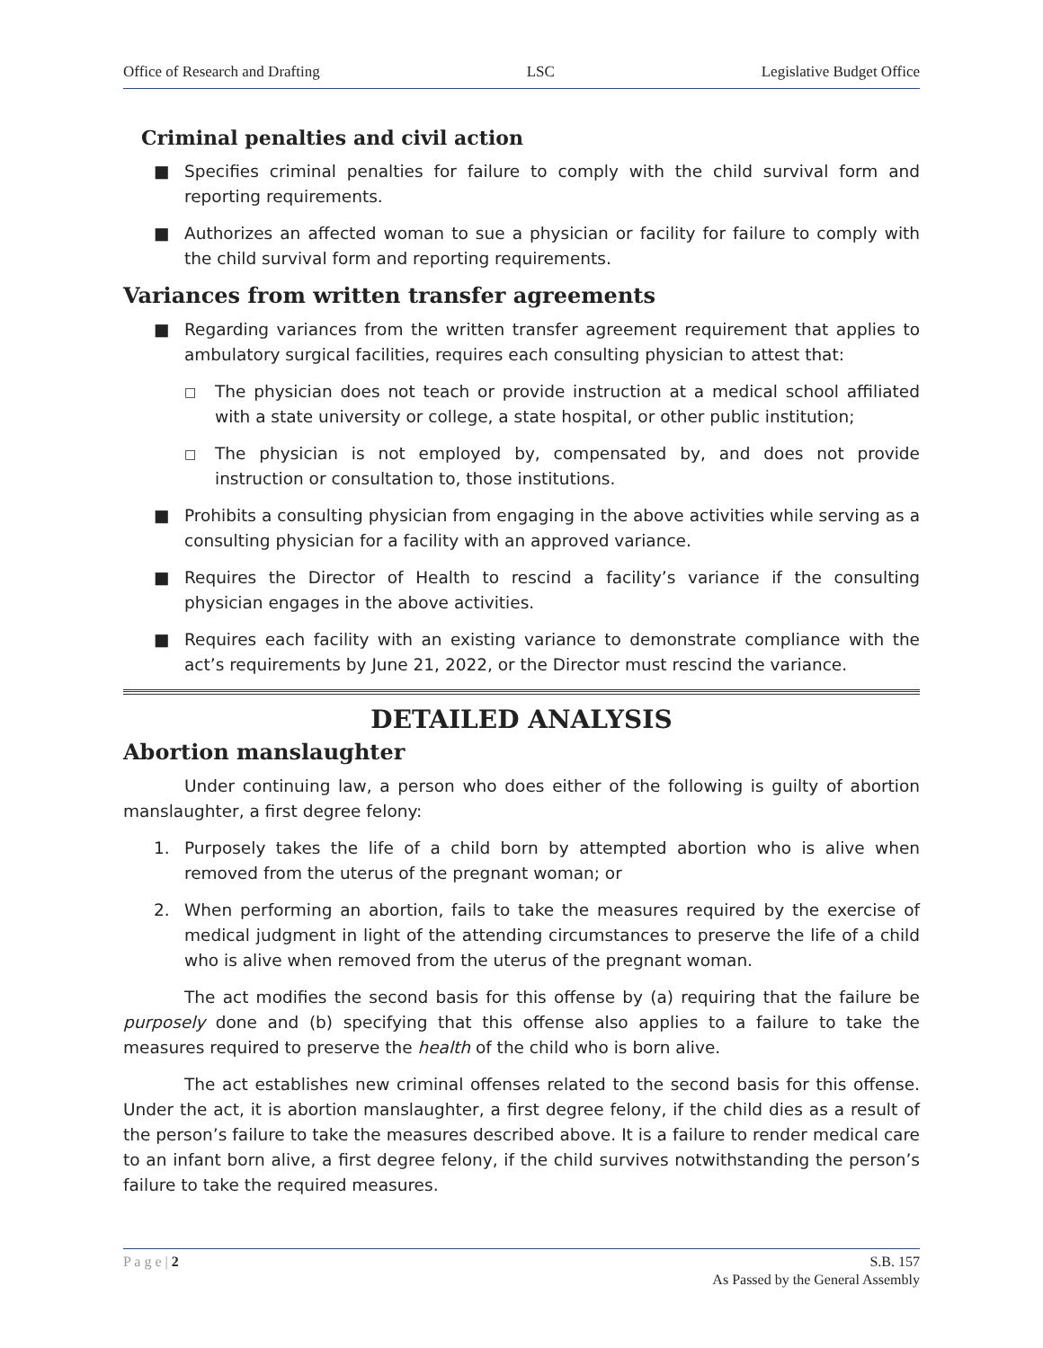Office of Research and Drafting LSC Legislative Budget Office
Criminal penalties and civil action
■ Specifies criminal penalties for failure to comply with the child survival form and reporting requirements.
■ Authorizes an affected woman to sue a physician or facility for failure to comply with the child survival form and reporting requirements.
Variances from written transfer agreements
■ Regarding variances from the written transfer agreement requirement that applies to ambulatory surgical facilities, requires each consulting physician to attest that:
□ The physician does not teach or provide instruction at a medical school affiliated with a state university or college, a state hospital, or other public institution;
□ The physician is not employed by, compensated by, and does not provide instruction or consultation to, those institutions.
■ Prohibits a consulting physician from engaging in the above activities while serving as a consulting physician for a facility with an approved variance.
■ Requires the Director of Health to rescind a facility’s variance if the consulting physician engages in the above activities.
■ Requires each facility with an existing variance to demonstrate compliance with the act’s requirements by June 21, 2022, or the Director must rescind the variance.
DETAILED ANALYSIS
Abortion manslaughter
Under continuing law, a person who does either of the following is guilty of abortion manslaughter, a first degree felony:
1. Purposely takes the life of a child born by attempted abortion who is alive when removed from the uterus of the pregnant woman; or
2. When performing an abortion, fails to take the measures required by the exercise of medical judgment in light of the attending circumstances to preserve the life of a child who is alive when removed from the uterus of the pregnant woman.
The act modifies the second basis for this offense by (a) requiring that the failure be purposely done and (b) specifying that this offense also applies to a failure to take the measures required to preserve the health of the child who is born alive.
The act establishes new criminal offenses related to the second basis for this offense. Under the act, it is abortion manslaughter, a first degree felony, if the child dies as a result of the person’s failure to take the measures described above. It is a failure to render medical care to an infant born alive, a first degree felony, if the child survives notwithstanding the person’s failure to take the required measures.
P a g e | 2 S.B. 157
As Passed by the General Assembly